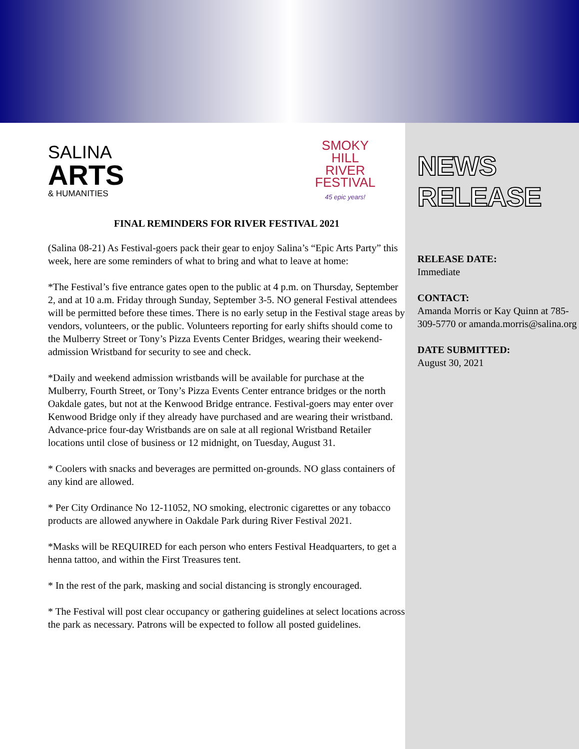SALINA
ARTS
& HUMANITIES
SMOKY
HILL
RIVER
FESTIVAL
45 epic years!
FINAL REMINDERS FOR RIVER FESTIVAL 2021
(Salina 08-21) As Festival-goers pack their gear to enjoy Salina’s “Epic Arts Party” this week, here are some reminders of what to bring and what to leave at home:
*The Festival’s five entrance gates open to the public at 4 p.m. on Thursday, September 2, and at 10 a.m. Friday through Sunday, September 3-5. NO general Festival attendees will be permitted before these times. There is no early setup in the Festival stage areas by vendors, volunteers, or the public. Volunteers reporting for early shifts should come to the Mulberry Street or Tony’s Pizza Events Center Bridges, wearing their weekend-admission Wristband for security to see and check.
*Daily and weekend admission wristbands will be available for purchase at the Mulberry, Fourth Street, or Tony’s Pizza Events Center entrance bridges or the north Oakdale gates, but not at the Kenwood Bridge entrance. Festival-goers may enter over Kenwood Bridge only if they already have purchased and are wearing their wristband. Advance-price four-day Wristbands are on sale at all regional Wristband Retailer locations until close of business or 12 midnight, on Tuesday, August 31.
* Coolers with snacks and beverages are permitted on-grounds. NO glass containers of any kind are allowed.
* Per City Ordinance No 12-11052, NO smoking, electronic cigarettes or any tobacco products are allowed anywhere in Oakdale Park during River Festival 2021.
*Masks will be REQUIRED for each person who enters Festival Headquarters, to get a henna tattoo, and within the First Treasures tent.
* In the rest of the park, masking and social distancing is strongly encouraged.
* The Festival will post clear occupancy or gathering guidelines at select locations across the park as necessary. Patrons will be expected to follow all posted guidelines.
NEWS RELEASE
RELEASE DATE:
Immediate
CONTACT:
Amanda Morris or Kay Quinn at 785-309-5770 or amanda.morris@salina.org
DATE SUBMITTED:
August 30, 2021